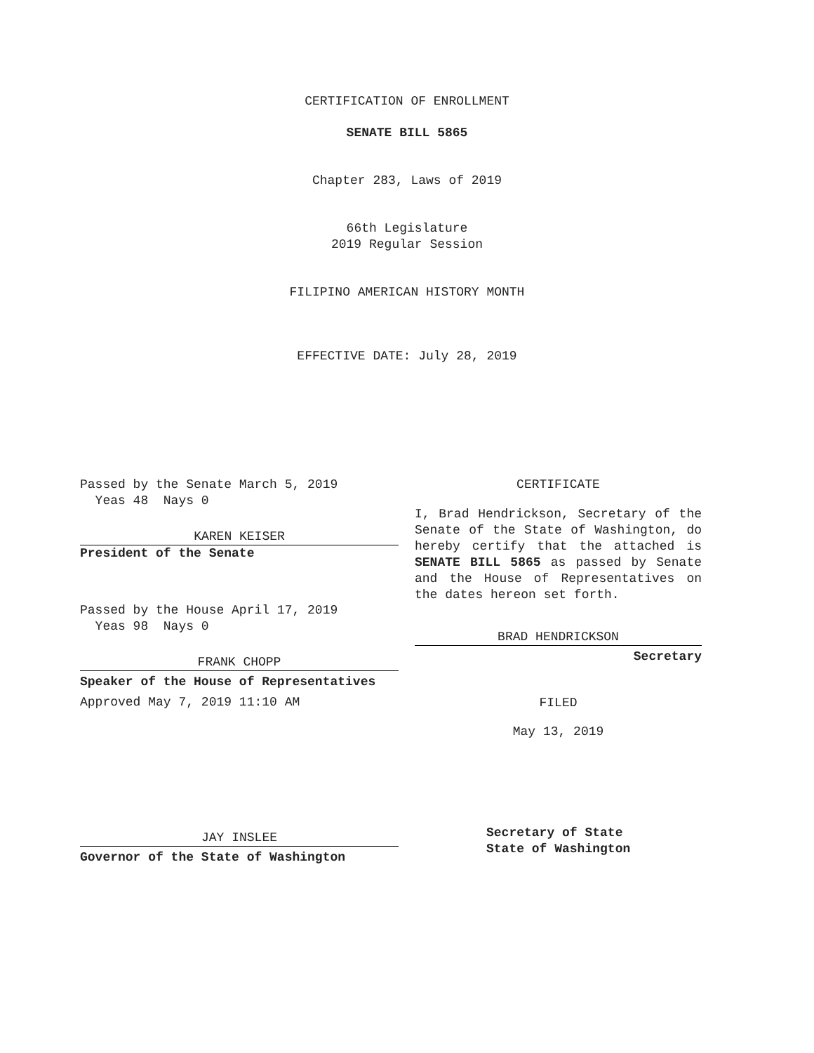CERTIFICATION OF ENROLLMENT
SENATE BILL 5865
Chapter 283, Laws of 2019
66th Legislature
2019 Regular Session
FILIPINO AMERICAN HISTORY MONTH
EFFECTIVE DATE: July 28, 2019
Passed by the Senate March 5, 2019
Yeas 48 Nays 0
KAREN KEISER
President of the Senate
Passed by the House April 17, 2019
Yeas 98 Nays 0
FRANK CHOPP
Speaker of the House of Representatives
Approved May 7, 2019 11:10 AM
JAY INSLEE
Governor of the State of Washington
CERTIFICATE
I, Brad Hendrickson, Secretary of the Senate of the State of Washington, do hereby certify that the attached is SENATE BILL 5865 as passed by Senate and the House of Representatives on the dates hereon set forth.
BRAD HENDRICKSON
Secretary
FILED
May 13, 2019
Secretary of State
State of Washington